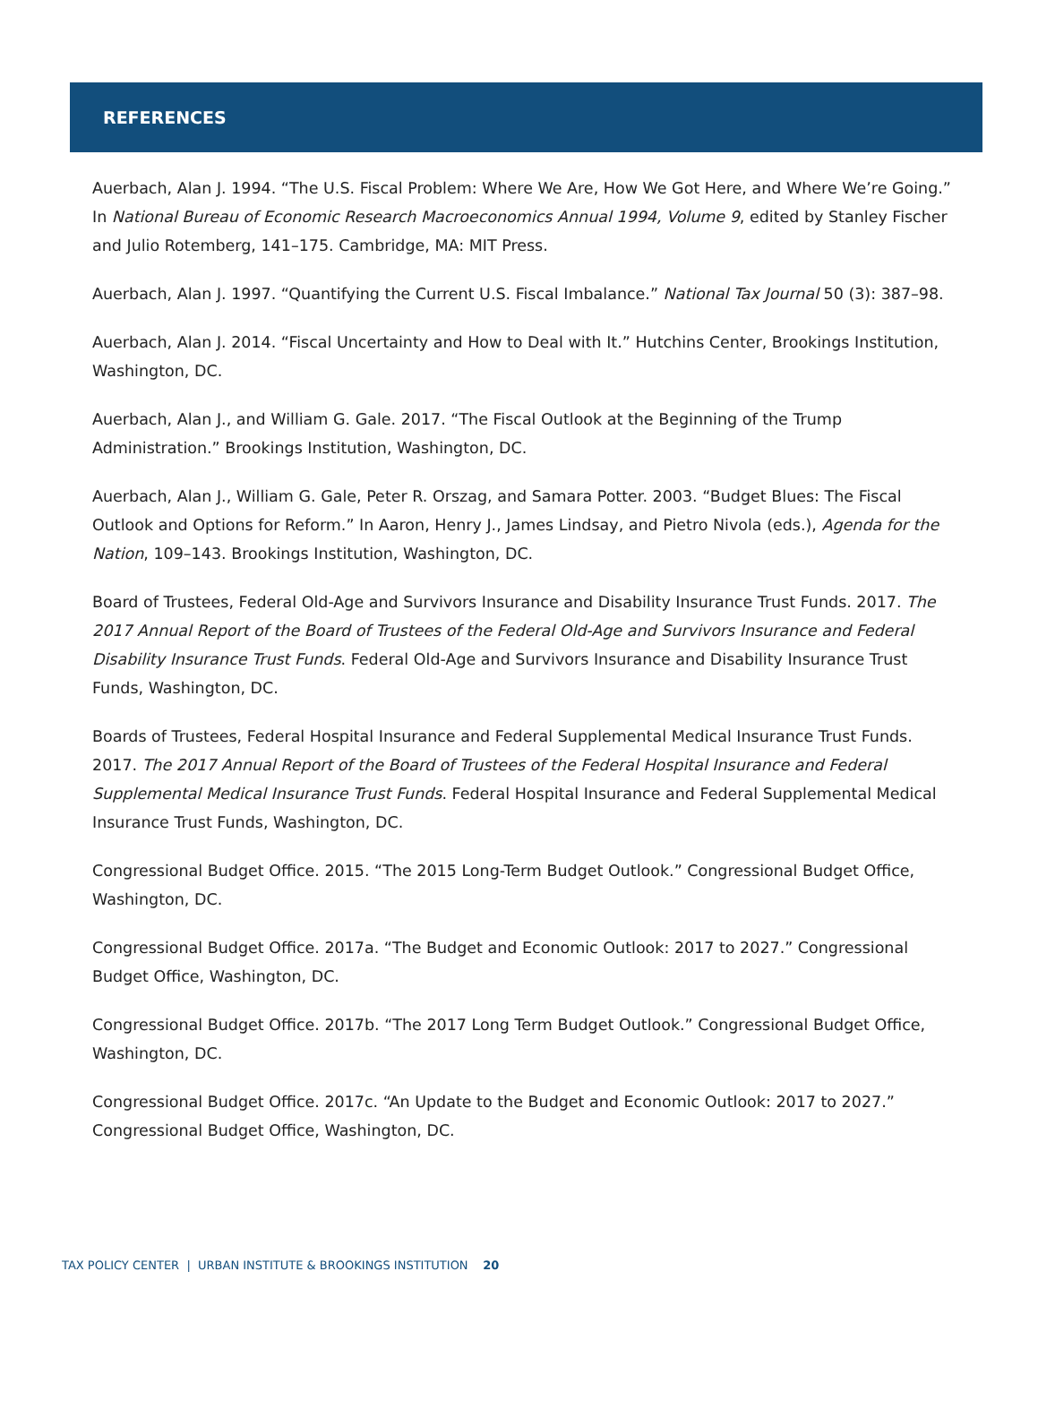REFERENCES
Auerbach, Alan J. 1994. “The U.S. Fiscal Problem: Where We Are, How We Got Here, and Where We’re Going.” In National Bureau of Economic Research Macroeconomics Annual 1994, Volume 9, edited by Stanley Fischer and Julio Rotemberg, 141–175. Cambridge, MA: MIT Press.
Auerbach, Alan J. 1997. “Quantifying the Current U.S. Fiscal Imbalance.” National Tax Journal 50 (3): 387–98.
Auerbach, Alan J. 2014. “Fiscal Uncertainty and How to Deal with It.” Hutchins Center, Brookings Institution, Washington, DC.
Auerbach, Alan J., and William G. Gale. 2017. “The Fiscal Outlook at the Beginning of the Trump Administration.” Brookings Institution, Washington, DC.
Auerbach, Alan J., William G. Gale, Peter R. Orszag, and Samara Potter. 2003. “Budget Blues: The Fiscal Outlook and Options for Reform.” In Aaron, Henry J., James Lindsay, and Pietro Nivola (eds.), Agenda for the Nation, 109–143. Brookings Institution, Washington, DC.
Board of Trustees, Federal Old-Age and Survivors Insurance and Disability Insurance Trust Funds. 2017. The 2017 Annual Report of the Board of Trustees of the Federal Old-Age and Survivors Insurance and Federal Disability Insurance Trust Funds. Federal Old-Age and Survivors Insurance and Disability Insurance Trust Funds, Washington, DC.
Boards of Trustees, Federal Hospital Insurance and Federal Supplemental Medical Insurance Trust Funds. 2017. The 2017 Annual Report of the Board of Trustees of the Federal Hospital Insurance and Federal Supplemental Medical Insurance Trust Funds. Federal Hospital Insurance and Federal Supplemental Medical Insurance Trust Funds, Washington, DC.
Congressional Budget Office. 2015. “The 2015 Long-Term Budget Outlook.” Congressional Budget Office, Washington, DC.
Congressional Budget Office. 2017a. “The Budget and Economic Outlook: 2017 to 2027.” Congressional Budget Office, Washington, DC.
Congressional Budget Office. 2017b. “The 2017 Long Term Budget Outlook.” Congressional Budget Office, Washington, DC.
Congressional Budget Office. 2017c. “An Update to the Budget and Economic Outlook: 2017 to 2027.” Congressional Budget Office, Washington, DC.
TAX POLICY CENTER | URBAN INSTITUTE & BROOKINGS INSTITUTION 20